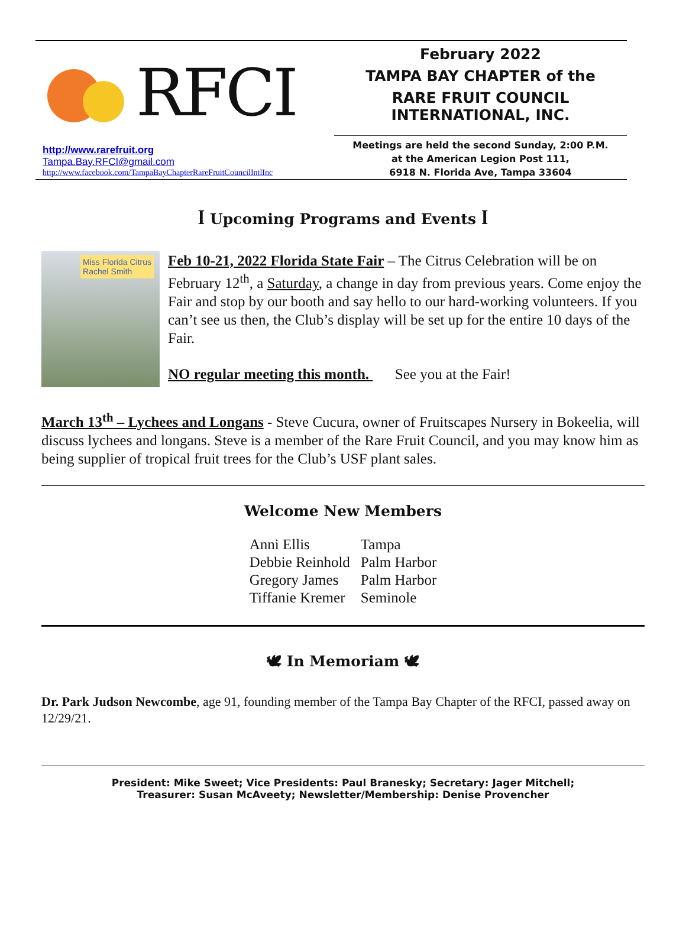RFCI
http://www.rarefruit.org
Tampa.Bay.RFCI@gmail.com
http://www.facebook.com/TampaBayChapterRareFruitCouncilIntlInc
February 2022
TAMPA BAY CHAPTER of the
RARE FRUIT COUNCIL INTERNATIONAL, INC.
Meetings are held the second Sunday, 2:00 P.M.
at the American Legion Post 111,
6918 N. Florida Ave, Tampa 33604
ꟾ Upcoming Programs and Events ꟾ
Miss Florida Citrus
Rachel Smith
Feb 10-21, 2022 Florida State Fair – The Citrus Celebration will be on February 12<sup>th</sup>, a Saturday, a change in day from previous years. Come enjoy the Fair and stop by our booth and say hello to our hard-working volunteers. If you can’t see us then, the Club’s display will be set up for the entire 10 days of the Fair.
NO regular meeting this month. See you at the Fair!
March 13<sup>th</sup> – Lychees and Longans - Steve Cucura, owner of Fruitscapes Nursery in Bokeelia, will discuss lychees and longans. Steve is a member of the Rare Fruit Council, and you may know him as being supplier of tropical fruit trees for the Club’s USF plant sales.
Welcome New Members
| Anni Ellis | Tampa |
| Debbie Reinhold | Palm Harbor |
| Gregory James | Palm Harbor |
| Tiffanie Kremer | Seminole |
🕊 In Memoriam 🕊
Dr. Park Judson Newcombe, age 91, founding member of the Tampa Bay Chapter of the RFCI, passed away on 12/29/21.
President: Mike Sweet; Vice Presidents: Paul Branesky; Secretary: Jager Mitchell;
Treasurer: Susan McAveety; Newsletter/Membership: Denise Provencher